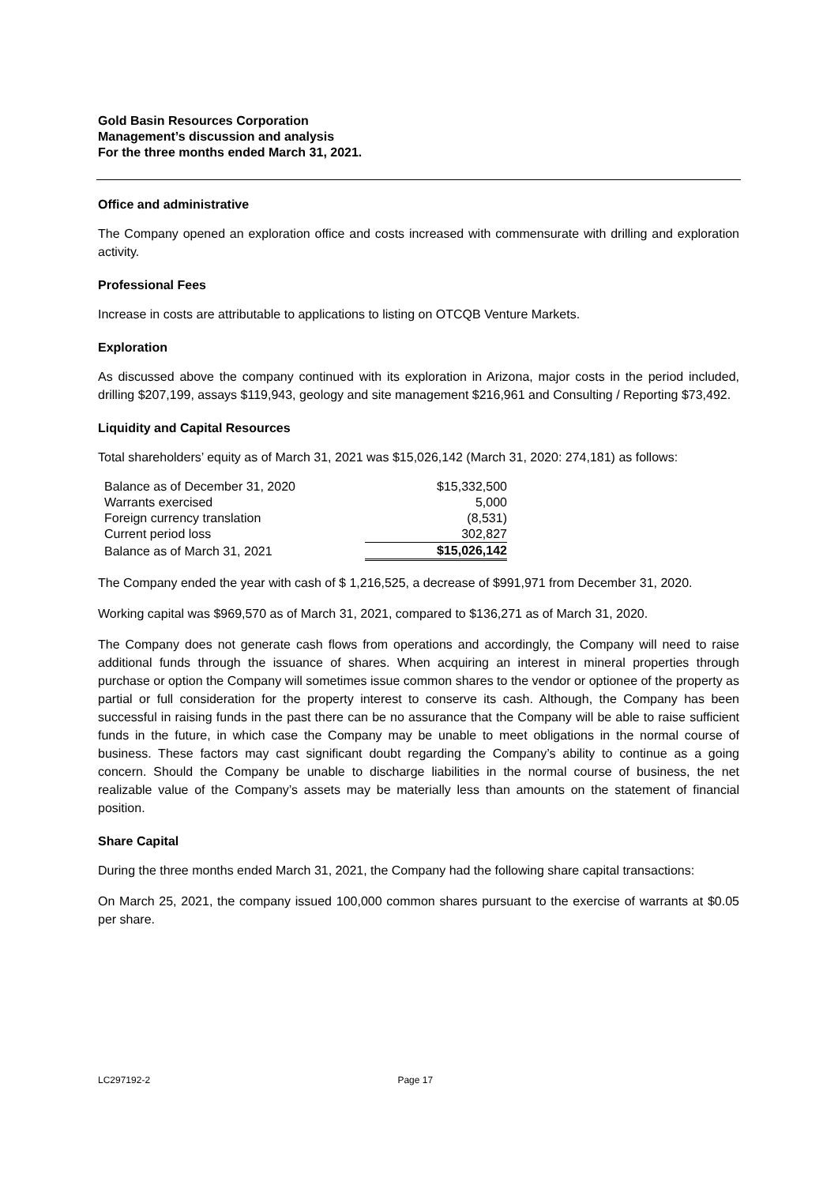Gold Basin Resources Corporation
Management’s discussion and analysis
For the three months ended March 31, 2021.
Office and administrative
The Company opened an exploration office and costs increased with commensurate with drilling and exploration activity.
Professional Fees
Increase in costs are attributable to applications to listing on OTCQB Venture Markets.
Exploration
As discussed above the company continued with its exploration in Arizona, major costs in the period included, drilling $207,199, assays $119,943, geology and site management $216,961 and Consulting / Reporting $73,492.
Liquidity and Capital Resources
Total shareholders’ equity as of March 31, 2021 was $15,026,142 (March 31, 2020: 274,181) as follows:
| Balance as of December 31, 2020 | $15,332,500 |
| Warrants exercised | 5,000 |
| Foreign currency translation | (8,531) |
| Current period loss | 302,827 |
| Balance as of March 31, 2021 | $15,026,142 |
The Company ended the year with cash of $ 1,216,525, a decrease of $991,971 from December 31, 2020.
Working capital was $969,570 as of March 31, 2021, compared to $136,271 as of March 31, 2020.
The Company does not generate cash flows from operations and accordingly, the Company will need to raise additional funds through the issuance of shares. When acquiring an interest in mineral properties through purchase or option the Company will sometimes issue common shares to the vendor or optionee of the property as partial or full consideration for the property interest to conserve its cash. Although, the Company has been successful in raising funds in the past there can be no assurance that the Company will be able to raise sufficient funds in the future, in which case the Company may be unable to meet obligations in the normal course of business. These factors may cast significant doubt regarding the Company’s ability to continue as a going concern. Should the Company be unable to discharge liabilities in the normal course of business, the net realizable value of the Company’s assets may be materially less than amounts on the statement of financial position.
Share Capital
During the three months ended March 31, 2021, the Company had the following share capital transactions:
On March 25, 2021, the company issued 100,000 common shares pursuant to the exercise of warrants at $0.05 per share.
LC297192-2 Page 17